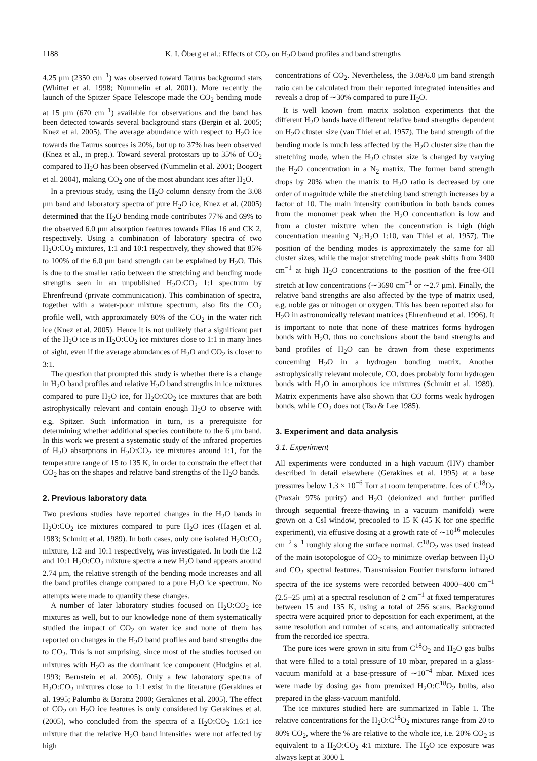1188 K. I. Öberg et al.: Effects of CO<sub>2</sub> on H<sub>2</sub>O band profiles and band strengths
4.25 μm (2350 cm<sup>−1</sup>) was observed toward Taurus background stars (Whittet et al. 1998; Nummelin et al. 2001). More recently the launch of the Spitzer Space Telescope made the CO<sub>2</sub> bending mode at 15 μm (670 cm<sup>−1</sup>) available for observations and the band has been detected towards several background stars (Bergin et al. 2005; Knez et al. 2005). The average abundance with respect to H<sub>2</sub>O ice towards the Taurus sources is 20%, but up to 37% has been observed (Knez et al., in prep.). Toward several protostars up to 35% of CO<sub>2</sub> compared to H<sub>2</sub>O has been observed (Nummelin et al. 2001; Boogert et al. 2004), making CO<sub>2</sub> one of the most abundant ices after H<sub>2</sub>O.
In a previous study, using the H<sub>2</sub>O column density from the 3.08 μm band and laboratory spectra of pure H<sub>2</sub>O ice, Knez et al. (2005) determined that the H<sub>2</sub>O bending mode contributes 77% and 69% to the observed 6.0 μm absorption features towards Elias 16 and CK 2, respectively. Using a combination of laboratory spectra of two H<sub>2</sub>O:CO<sub>2</sub> mixtures, 1:1 and 10:1 respectively, they showed that 85% to 100% of the 6.0 μm band strength can be explained by H<sub>2</sub>O. This is due to the smaller ratio between the stretching and bending mode strengths seen in an unpublished H<sub>2</sub>O:CO<sub>2</sub> 1:1 spectrum by Ehrenfreund (private communication). This combination of spectra, together with a water-poor mixture spectrum, also fits the CO<sub>2</sub> profile well, with approximately 80% of the CO<sub>2</sub> in the water rich ice (Knez et al. 2005). Hence it is not unlikely that a significant part of the H<sub>2</sub>O ice is in H<sub>2</sub>O:CO<sub>2</sub> ice mixtures close to 1:1 in many lines of sight, even if the average abundances of H<sub>2</sub>O and CO<sub>2</sub> is closer to 3:1.
The question that prompted this study is whether there is a change in H<sub>2</sub>O band profiles and relative H<sub>2</sub>O band strengths in ice mixtures compared to pure H<sub>2</sub>O ice, for H<sub>2</sub>O:CO<sub>2</sub> ice mixtures that are both astrophysically relevant and contain enough H<sub>2</sub>O to observe with e.g. Spitzer. Such information in turn, is a prerequisite for determining whether additional species contribute to the 6 μm band. In this work we present a systematic study of the infrared properties of H<sub>2</sub>O absorptions in H<sub>2</sub>O:CO<sub>2</sub> ice mixtures around 1:1, for the temperature range of 15 to 135 K, in order to constrain the effect that CO<sub>2</sub> has on the shapes and relative band strengths of the H<sub>2</sub>O bands.
2. Previous laboratory data
Two previous studies have reported changes in the H<sub>2</sub>O bands in H<sub>2</sub>O:CO<sub>2</sub> ice mixtures compared to pure H<sub>2</sub>O ices (Hagen et al. 1983; Schmitt et al. 1989). In both cases, only one isolated H<sub>2</sub>O:CO<sub>2</sub> mixture, 1:2 and 10:1 respectively, was investigated. In both the 1:2 and 10:1 H<sub>2</sub>O:CO<sub>2</sub> mixture spectra a new H<sub>2</sub>O band appears around 2.74 μm, the relative strength of the bending mode increases and all the band profiles change compared to a pure H<sub>2</sub>O ice spectrum. No attempts were made to quantify these changes.
A number of later laboratory studies focused on H<sub>2</sub>O:CO<sub>2</sub> ice mixtures as well, but to our knowledge none of them systematically studied the impact of CO<sub>2</sub> on water ice and none of them has reported on changes in the H<sub>2</sub>O band profiles and band strengths due to CO<sub>2</sub>. This is not surprising, since most of the studies focused on mixtures with H<sub>2</sub>O as the dominant ice component (Hudgins et al. 1993; Bernstein et al. 2005). Only a few laboratory spectra of H<sub>2</sub>O:CO<sub>2</sub> mixtures close to 1:1 exist in the literature (Gerakines et al. 1995; Palumbo & Baratta 2000; Gerakines et al. 2005). The effect of CO<sub>2</sub> on H<sub>2</sub>O ice features is only considered by Gerakines et al. (2005), who concluded from the spectra of a H<sub>2</sub>O:CO<sub>2</sub> 1.6:1 ice mixture that the relative H<sub>2</sub>O band intensities were not affected by high
concentrations of CO<sub>2</sub>. Nevertheless, the 3.08/6.0 μm band strength ratio can be calculated from their reported integrated intensities and reveals a drop of ∼30% compared to pure H<sub>2</sub>O.
It is well known from matrix isolation experiments that the different H<sub>2</sub>O bands have different relative band strengths dependent on H<sub>2</sub>O cluster size (van Thiel et al. 1957). The band strength of the bending mode is much less affected by the H<sub>2</sub>O cluster size than the stretching mode, when the H<sub>2</sub>O cluster size is changed by varying the H<sub>2</sub>O concentration in a N<sub>2</sub> matrix. The former band strength drops by 20% when the matrix to H<sub>2</sub>O ratio is decreased by one order of magnitude while the stretching band strength increases by a factor of 10. The main intensity contribution in both bands comes from the monomer peak when the H<sub>2</sub>O concentration is low and from a cluster mixture when the concentration is high (high concentration meaning N<sub>2</sub>:H<sub>2</sub>O 1:10, van Thiel et al. 1957). The position of the bending modes is approximately the same for all cluster sizes, while the major stretching mode peak shifts from 3400 cm<sup>−1</sup> at high H<sub>2</sub>O concentrations to the position of the free-OH stretch at low concentrations (∼3690 cm<sup>−1</sup> or ∼2.7 μm). Finally, the relative band strengths are also affected by the type of matrix used, e.g. noble gas or nitrogen or oxygen. This has been reported also for H<sub>2</sub>O in astronomically relevant matrices (Ehrenfreund et al. 1996). It is important to note that none of these matrices forms hydrogen bonds with H<sub>2</sub>O, thus no conclusions about the band strengths and band profiles of H<sub>2</sub>O can be drawn from these experiments concerning H<sub>2</sub>O in a hydrogen bonding matrix. Another astrophysically relevant molecule, CO, does probably form hydrogen bonds with H<sub>2</sub>O in amorphous ice mixtures (Schmitt et al. 1989). Matrix experiments have also shown that CO forms weak hydrogen bonds, while CO<sub>2</sub> does not (Tso & Lee 1985).
3. Experiment and data analysis
3.1. Experiment
All experiments were conducted in a high vacuum (HV) chamber described in detail elsewhere (Gerakines et al. 1995) at a base pressures below 1.3 × 10<sup>−6</sup> Torr at room temperature. Ices of C<sup>18</sup>O<sub>2</sub> (Praxair 97% purity) and H<sub>2</sub>O (deionized and further purified through sequential freeze-thawing in a vacuum manifold) were grown on a CsI window, precooled to 15 K (45 K for one specific experiment), via effusive dosing at a growth rate of ∼10<sup>16</sup> molecules cm<sup>−2</sup> s<sup>−1</sup> roughly along the surface normal. C<sup>18</sup>O<sub>2</sub> was used instead of the main isotopologue of CO<sub>2</sub> to minimize overlap between H<sub>2</sub>O and CO<sub>2</sub> spectral features. Transmission Fourier transform infrared spectra of the ice systems were recorded between 4000−400 cm<sup>−1</sup> (2.5−25 μm) at a spectral resolution of 2 cm<sup>−1</sup> at fixed temperatures between 15 and 135 K, using a total of 256 scans. Background spectra were acquired prior to deposition for each experiment, at the same resolution and number of scans, and automatically subtracted from the recorded ice spectra.
The pure ices were grown in situ from C<sup>18</sup>O<sub>2</sub> and H<sub>2</sub>O gas bulbs that were filled to a total pressure of 10 mbar, prepared in a glass-vacuum manifold at a base-pressure of ∼10<sup>−4</sup> mbar. Mixed ices were made by dosing gas from premixed H<sub>2</sub>O:C<sup>18</sup>O<sub>2</sub> bulbs, also prepared in the glass-vacuum manifold.
The ice mixtures studied here are summarized in Table 1. The relative concentrations for the H<sub>2</sub>O:C<sup>18</sup>O<sub>2</sub> mixtures range from 20 to 80% CO<sub>2</sub>, where the % are relative to the whole ice, i.e. 20% CO<sub>2</sub> is equivalent to a H<sub>2</sub>O:CO<sub>2</sub> 4:1 mixture. The H<sub>2</sub>O ice exposure was always kept at 3000 L